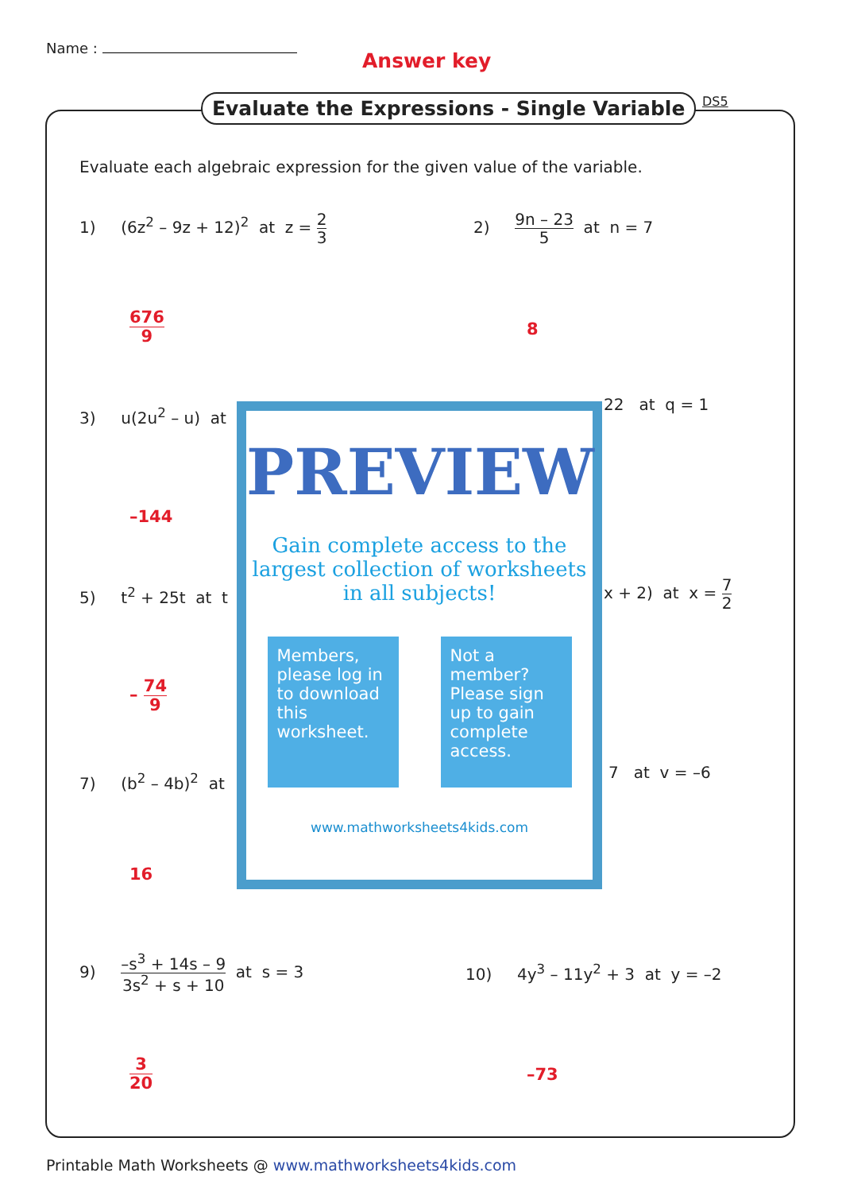Name :
Answer key
Evaluate the Expressions - Single Variable
DS5
Evaluate each algebraic expression for the given value of the variable.
1) (6z<sup>2</sup> – 9z + 12)<sup>2</sup> at z = 2 3
2) 9n – 23 5 at n = 7
676 9
8
3) u(2u<sup>2</sup> – u) at
22 at q = 1
–144
5) t<sup>2</sup> + 25t at t x + 2) at x = 7 2
– 74 9
7) (b<sup>2</sup> – 4b)<sup>2</sup> at 7 at v = –6
16
9) –s<sup>3</sup> + 14s – 9 3s<sup>2</sup> + s + 10 at s = 3
10) 4y<sup>3</sup> – 11y<sup>2</sup> + 3 at y = –2
3 20 –73
PREVIEW
Gain complete access to the largest collection of worksheets in all subjects!
Members, please log in to download this worksheet.
Not a member? Please sign up to gain complete access.
www.mathworksheets4kids.com
Printable Math Worksheets @ www.mathworksheets4kids.com